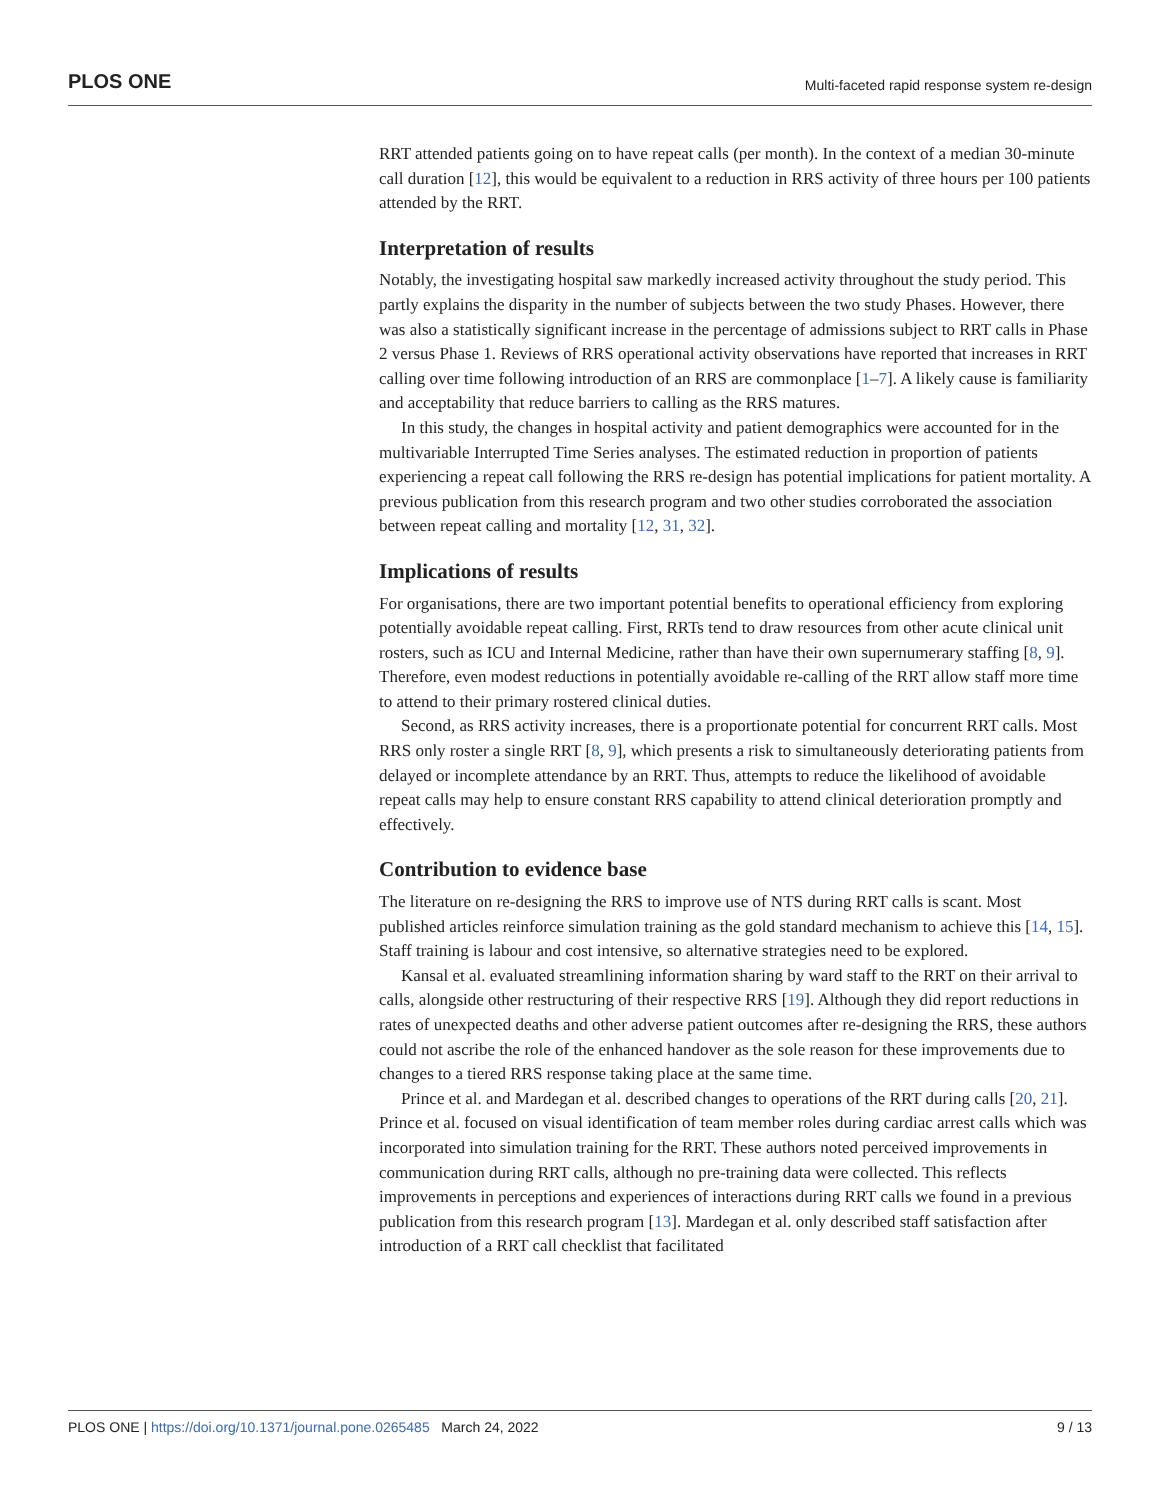PLOS ONE Multi-faceted rapid response system re-design
RRT attended patients going on to have repeat calls (per month). In the context of a median 30-minute call duration [12], this would be equivalent to a reduction in RRS activity of three hours per 100 patients attended by the RRT.
Interpretation of results
Notably, the investigating hospital saw markedly increased activity throughout the study period. This partly explains the disparity in the number of subjects between the two study Phases. However, there was also a statistically significant increase in the percentage of admissions subject to RRT calls in Phase 2 versus Phase 1. Reviews of RRS operational activity observations have reported that increases in RRT calling over time following introduction of an RRS are commonplace [1–7]. A likely cause is familiarity and acceptability that reduce barriers to calling as the RRS matures.
In this study, the changes in hospital activity and patient demographics were accounted for in the multivariable Interrupted Time Series analyses. The estimated reduction in proportion of patients experiencing a repeat call following the RRS re-design has potential implications for patient mortality. A previous publication from this research program and two other studies corroborated the association between repeat calling and mortality [12, 31, 32].
Implications of results
For organisations, there are two important potential benefits to operational efficiency from exploring potentially avoidable repeat calling. First, RRTs tend to draw resources from other acute clinical unit rosters, such as ICU and Internal Medicine, rather than have their own supernumerary staffing [8, 9]. Therefore, even modest reductions in potentially avoidable re-calling of the RRT allow staff more time to attend to their primary rostered clinical duties.
Second, as RRS activity increases, there is a proportionate potential for concurrent RRT calls. Most RRS only roster a single RRT [8, 9], which presents a risk to simultaneously deteriorating patients from delayed or incomplete attendance by an RRT. Thus, attempts to reduce the likelihood of avoidable repeat calls may help to ensure constant RRS capability to attend clinical deterioration promptly and effectively.
Contribution to evidence base
The literature on re-designing the RRS to improve use of NTS during RRT calls is scant. Most published articles reinforce simulation training as the gold standard mechanism to achieve this [14, 15]. Staff training is labour and cost intensive, so alternative strategies need to be explored.
Kansal et al. evaluated streamlining information sharing by ward staff to the RRT on their arrival to calls, alongside other restructuring of their respective RRS [19]. Although they did report reductions in rates of unexpected deaths and other adverse patient outcomes after re-designing the RRS, these authors could not ascribe the role of the enhanced handover as the sole reason for these improvements due to changes to a tiered RRS response taking place at the same time.
Prince et al. and Mardegan et al. described changes to operations of the RRT during calls [20, 21]. Prince et al. focused on visual identification of team member roles during cardiac arrest calls which was incorporated into simulation training for the RRT. These authors noted perceived improvements in communication during RRT calls, although no pre-training data were collected. This reflects improvements in perceptions and experiences of interactions during RRT calls we found in a previous publication from this research program [13]. Mardegan et al. only described staff satisfaction after introduction of a RRT call checklist that facilitated
PLOS ONE | https://doi.org/10.1371/journal.pone.0265485 March 24, 2022 9 / 13